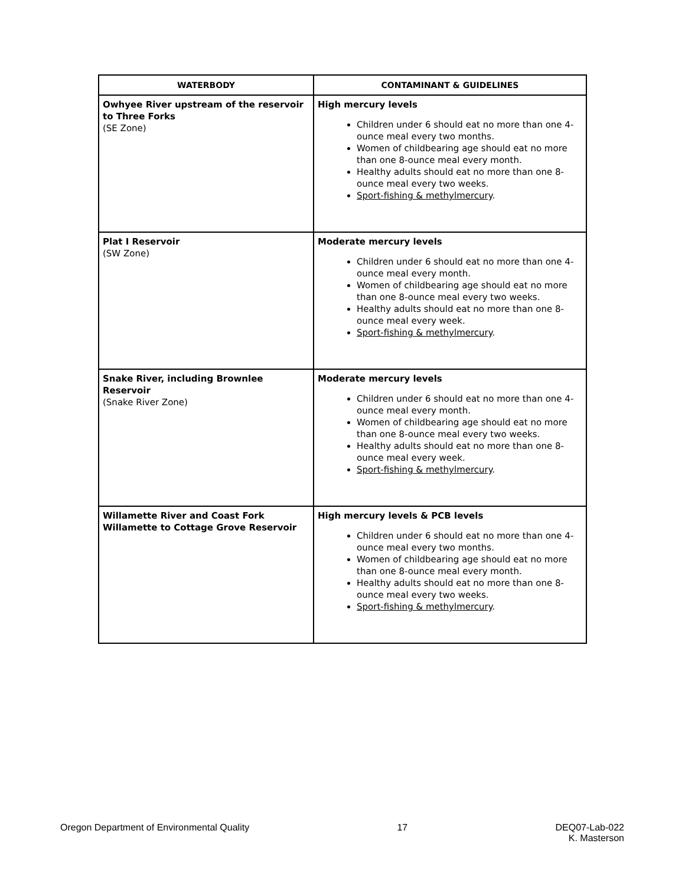| WATERBODY | CONTAMINANT & GUIDELINES |
| --- | --- |
| Owhyee River upstream of the reservoir to Three Forks (SE Zone) | High mercury levels Children under 6 should eat no more than one 4-ounce meal every two months. Women of childbearing age should eat no more than one 8-ounce meal every month. Healthy adults should eat no more than one 8-ounce meal every two weeks. Sport-fishing & methylmercury . |
| Plat I Reservoir (SW Zone) | Moderate mercury levels Children under 6 should eat no more than one 4-ounce meal every month. Women of childbearing age should eat no more than one 8-ounce meal every two weeks. Healthy adults should eat no more than one 8-ounce meal every week. Sport-fishing & methylmercury . |
| Snake River, including Brownlee Reservoir (Snake River Zone) | Moderate mercury levels Children under 6 should eat no more than one 4-ounce meal every month. Women of childbearing age should eat no more than one 8-ounce meal every two weeks. Healthy adults should eat no more than one 8-ounce meal every week. Sport-fishing & methylmercury . |
| Willamette River and Coast Fork Willamette to Cottage Grove Reservoir | High mercury levels & PCB levels Children under 6 should eat no more than one 4-ounce meal every two months. Women of childbearing age should eat no more than one 8-ounce meal every month. Healthy adults should eat no more than one 8-ounce meal every two weeks. Sport-fishing & methylmercury . |
Oregon Department of Environmental Quality 17 DEQ07-Lab-022
K. Masterson